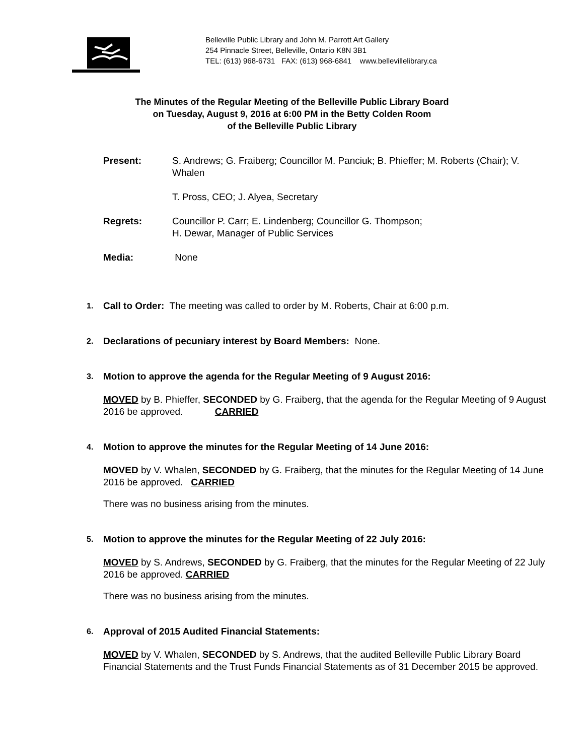Belleville Public Library and John M. Parrott Art Gallery
254 Pinnacle Street, Belleville, Ontario K8N 3B1
TEL: (613) 968-6731 FAX: (613) 968-6841 www.bellevillelibrary.ca
The Minutes of the Regular Meeting of the Belleville Public Library Board
on Tuesday, August 9, 2016 at 6:00 PM in the Betty Colden Room
of the Belleville Public Library
Present: S. Andrews; G. Fraiberg; Councillor M. Panciuk; B. Phieffer; M. Roberts (Chair); V. Whalen
T. Pross, CEO; J. Alyea, Secretary
Regrets: Councillor P. Carr; E. Lindenberg; Councillor G. Thompson;
H. Dewar, Manager of Public Services
Media: None
1.
Call to Order: The meeting was called to order by M. Roberts, Chair at 6:00 p.m.
2.
Declarations of pecuniary interest by Board Members: None.
3.
Motion to approve the agenda for the Regular Meeting of 9 August 2016:
MOVED by B. Phieffer, SECONDED by G. Fraiberg, that the agenda for the Regular Meeting of 9 August 2016 be approved. CARRIED
4.
Motion to approve the minutes for the Regular Meeting of 14 June 2016:
MOVED by V. Whalen, SECONDED by G. Fraiberg, that the minutes for the Regular Meeting of 14 June 2016 be approved. CARRIED
There was no business arising from the minutes.
5.
Motion to approve the minutes for the Regular Meeting of 22 July 2016:
MOVED by S. Andrews, SECONDED by G. Fraiberg, that the minutes for the Regular Meeting of 22 July 2016 be approved. CARRIED
There was no business arising from the minutes.
6.
Approval of 2015 Audited Financial Statements:
MOVED by V. Whalen, SECONDED by S. Andrews, that the audited Belleville Public Library Board Financial Statements and the Trust Funds Financial Statements as of 31 December 2015 be approved.